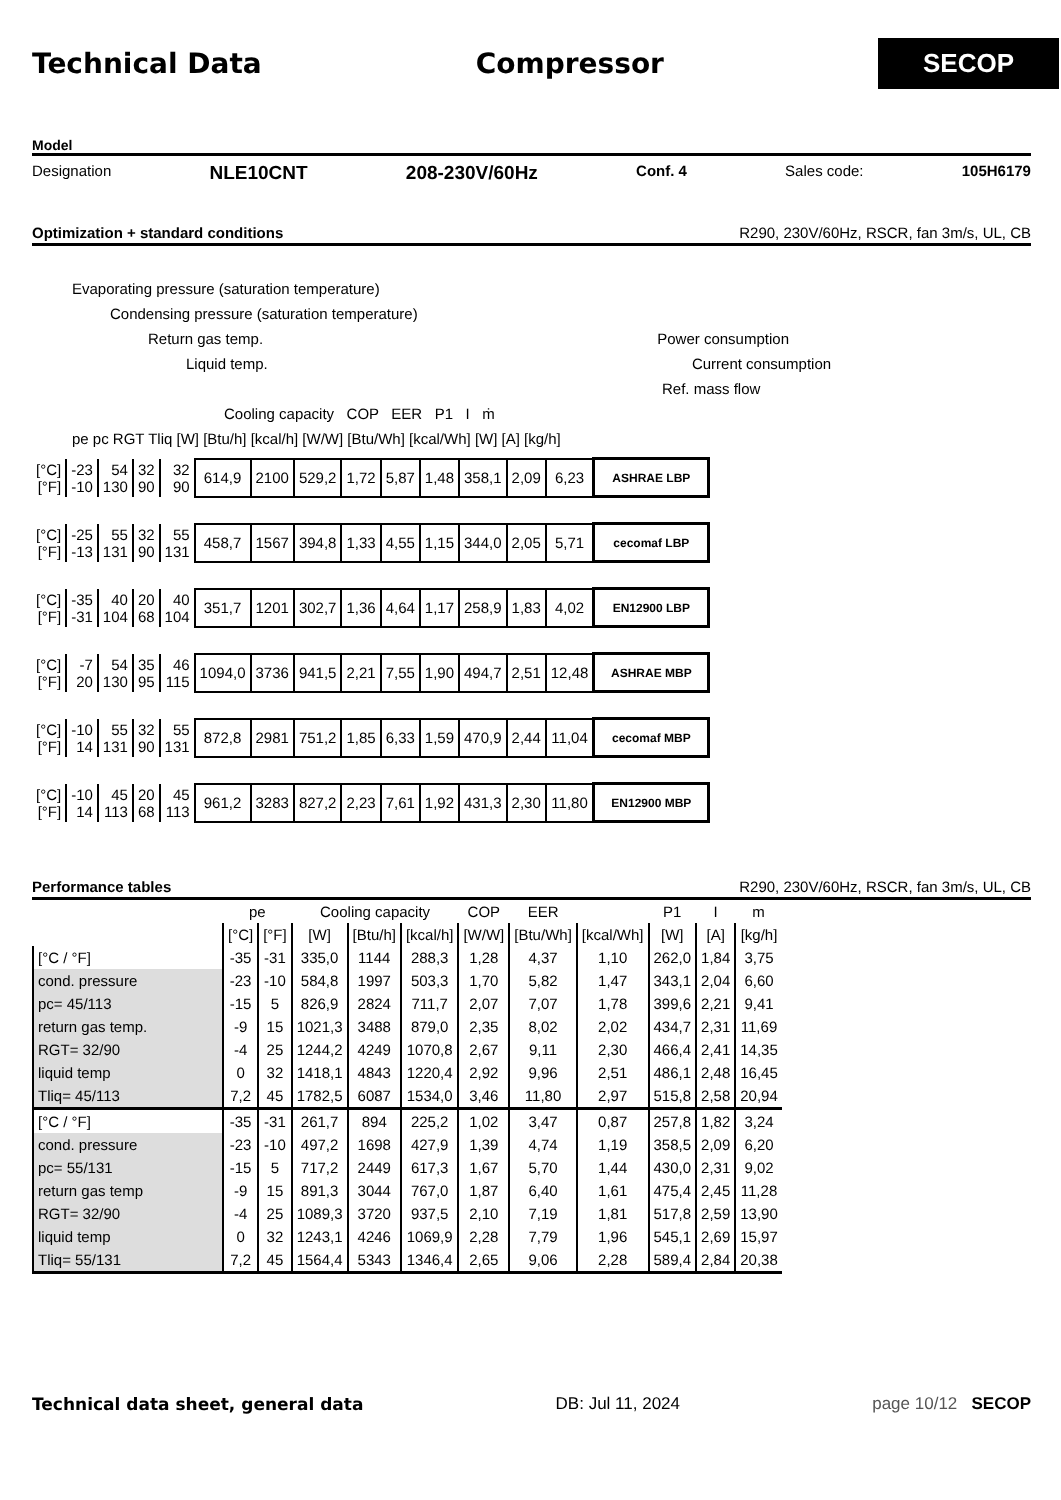Technical Data Compressor
SECOP
Model
Designation NLE10CNT 208-230V/60Hz Conf. 4 Sales code: 105H6179
Optimization + standard conditions R290, 230V/60Hz, RSCR, fan 3m/s, UL, CB
Evaporating pressure (saturation temperature)
Condensing pressure (saturation temperature)
Return gas temp. Power consumption
Liquid temp. Current consumption
Ref. mass flow
Cooling capacity COP EER P1 I ṁ
pe pc RGT Tliq [W] [Btu/h] [kcal/h] [W/W] [Btu/Wh] [kcal/Wh] [W] [A] [kg/h]
| [°C] [°F] | -23 -10 | 54 130 | 32 90 | 32 90 | 614,9 | 2100 | 529,2 | 1,72 | 5,87 | 1,48 | 358,1 | 2,09 | 6,23 | ASHRAE LBP |
| [°C] [°F] | -25 -13 | 55 131 | 32 90 | 55 131 | 458,7 | 1567 | 394,8 | 1,33 | 4,55 | 1,15 | 344,0 | 2,05 | 5,71 | cecomaf LBP |
| [°C] [°F] | -35 -31 | 40 104 | 20 68 | 40 104 | 351,7 | 1201 | 302,7 | 1,36 | 4,64 | 1,17 | 258,9 | 1,83 | 4,02 | EN12900 LBP |
| [°C] [°F] | -7 20 | 54 130 | 35 95 | 46 115 | 1094,0 | 3736 | 941,5 | 2,21 | 7,55 | 1,90 | 494,7 | 2,51 | 12,48 | ASHRAE MBP |
| [°C] [°F] | -10 14 | 55 131 | 32 90 | 55 131 | 872,8 | 2981 | 751,2 | 1,85 | 6,33 | 1,59 | 470,9 | 2,44 | 11,04 | cecomaf MBP |
| [°C] [°F] | -10 14 | 45 113 | 20 68 | 45 113 | 961,2 | 3283 | 827,2 | 2,23 | 7,61 | 1,92 | 431,3 | 2,30 | 11,80 | EN12900 MBP |
Performance tables R290, 230V/60Hz, RSCR, fan 3m/s, UL, CB
| | pe | | Cooling capacity | | | COP | EER | | P1 | I | m |
| | [°C] | [°F] | [W] | [Btu/h] | [kcal/h] | [W/W] | [Btu/Wh] | [kcal/Wh] | [W] | [A] | [kg/h] |
| [°C / °F] | -35 | -31 | 335,0 | 1144 | 288,3 | 1,28 | 4,37 | 1,10 | 262,0 | 1,84 | 3,75 |
| cond. pressure | -23 | -10 | 584,8 | 1997 | 503,3 | 1,70 | 5,82 | 1,47 | 343,1 | 2,04 | 6,60 |
| pc= 45/113 | -15 | 5 | 826,9 | 2824 | 711,7 | 2,07 | 7,07 | 1,78 | 399,6 | 2,21 | 9,41 |
| return gas temp. | -9 | 15 | 1021,3 | 3488 | 879,0 | 2,35 | 8,02 | 2,02 | 434,7 | 2,31 | 11,69 |
| RGT= 32/90 | -4 | 25 | 1244,2 | 4249 | 1070,8 | 2,67 | 9,11 | 2,30 | 466,4 | 2,41 | 14,35 |
| liquid temp | 0 | 32 | 1418,1 | 4843 | 1220,4 | 2,92 | 9,96 | 2,51 | 486,1 | 2,48 | 16,45 |
| Tliq= 45/113 | 7,2 | 45 | 1782,5 | 6087 | 1534,0 | 3,46 | 11,80 | 2,97 | 515,8 | 2,58 | 20,94 |
| [°C / °F] | -35 | -31 | 261,7 | 894 | 225,2 | 1,02 | 3,47 | 0,87 | 257,8 | 1,82 | 3,24 |
| cond. pressure | -23 | -10 | 497,2 | 1698 | 427,9 | 1,39 | 4,74 | 1,19 | 358,5 | 2,09 | 6,20 |
| pc= 55/131 | -15 | 5 | 717,2 | 2449 | 617,3 | 1,67 | 5,70 | 1,44 | 430,0 | 2,31 | 9,02 |
| return gas temp | -9 | 15 | 891,3 | 3044 | 767,0 | 1,87 | 6,40 | 1,61 | 475,4 | 2,45 | 11,28 |
| RGT= 32/90 | -4 | 25 | 1089,3 | 3720 | 937,5 | 2,10 | 7,19 | 1,81 | 517,8 | 2,59 | 13,90 |
| liquid temp | 0 | 32 | 1243,1 | 4246 | 1069,9 | 2,28 | 7,79 | 1,96 | 545,1 | 2,69 | 15,97 |
| Tliq= 55/131 | 7,2 | 45 | 1564,4 | 5343 | 1346,4 | 2,65 | 9,06 | 2,28 | 589,4 | 2,84 | 20,38 |
Technical data sheet, general data DB: Jul 11, 2024 page 10/12 SECOP